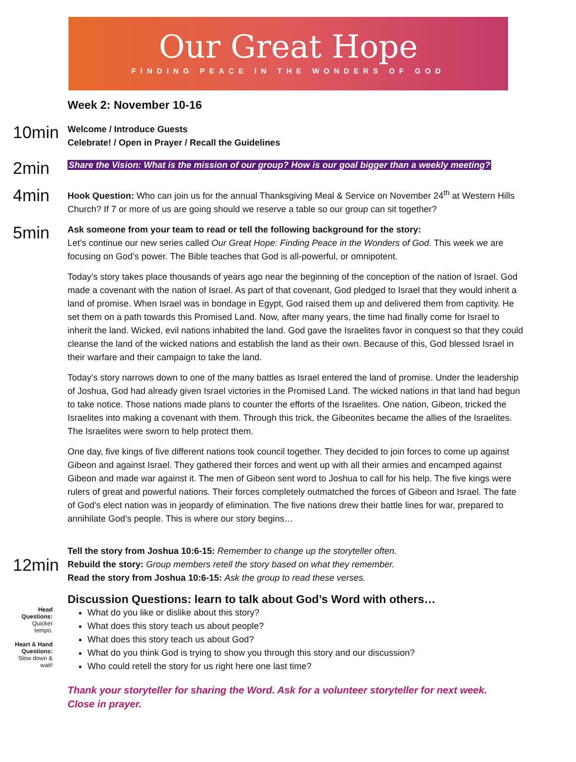Our Great Hope
FINDING PEACE IN THE WONDERS OF GOD
Week 2: November 10-16
10min
Welcome / Introduce Guests
Celebrate! / Open in Prayer / Recall the Guidelines
2min
Share the Vision: What is the mission of our group? How is our goal bigger than a weekly meeting?
4min
Hook Question: Who can join us for the annual Thanksgiving Meal & Service on November 24<sup>th</sup> at Western Hills Church? If 7 or more of us are going should we reserve a table so our group can sit together?
5min
Ask someone from your team to read or tell the following background for the story:
Let’s continue our new series called Our Great Hope: Finding Peace in the Wonders of God. This week we are focusing on God’s power. The Bible teaches that God is all-powerful, or omnipotent.
Today’s story takes place thousands of years ago near the beginning of the conception of the nation of Israel. God made a covenant with the nation of Israel. As part of that covenant, God pledged to Israel that they would inherit a land of promise. When Israel was in bondage in Egypt, God raised them up and delivered them from captivity. He set them on a path towards this Promised Land. Now, after many years, the time had finally come for Israel to inherit the land. Wicked, evil nations inhabited the land. God gave the Israelites favor in conquest so that they could cleanse the land of the wicked nations and establish the land as their own. Because of this, God blessed Israel in their warfare and their campaign to take the land.
Today’s story narrows down to one of the many battles as Israel entered the land of promise. Under the leadership of Joshua, God had already given Israel victories in the Promised Land. The wicked nations in that land had begun to take notice. Those nations made plans to counter the efforts of the Israelites. One nation, Gibeon, tricked the Israelites into making a covenant with them. Through this trick, the Gibeonites became the allies of the Israelites. The Israelites were sworn to help protect them.
One day, five kings of five different nations took council together. They decided to join forces to come up against Gibeon and against Israel. They gathered their forces and went up with all their armies and encamped against Gibeon and made war against it. The men of Gibeon sent word to Joshua to call for his help. The five kings were rulers of great and powerful nations. Their forces completely outmatched the forces of Gibeon and Israel. The fate of God’s elect nation was in jeopardy of elimination. The five nations drew their battle lines for war, prepared to annihilate God’s people. This is where our story begins…
12min
Tell the story from Joshua 10:6-15: Remember to change up the storyteller often.
Rebuild the story: Group members retell the story based on what they remember.
Read the story from Joshua 10:6-15: Ask the group to read these verses.
Discussion Questions: learn to talk about God’s Word with others…
Head Questions:
Quicker tempo.
Heart & Hand Questions:
Slow down & wait!
What do you like or dislike about this story?
What does this story teach us about people?
What does this story teach us about God?
What do you think God is trying to show you through this story and our discussion?
Who could retell the story for us right here one last time?
Thank your storyteller for sharing the Word. Ask for a volunteer storyteller for next week.
Close in prayer.